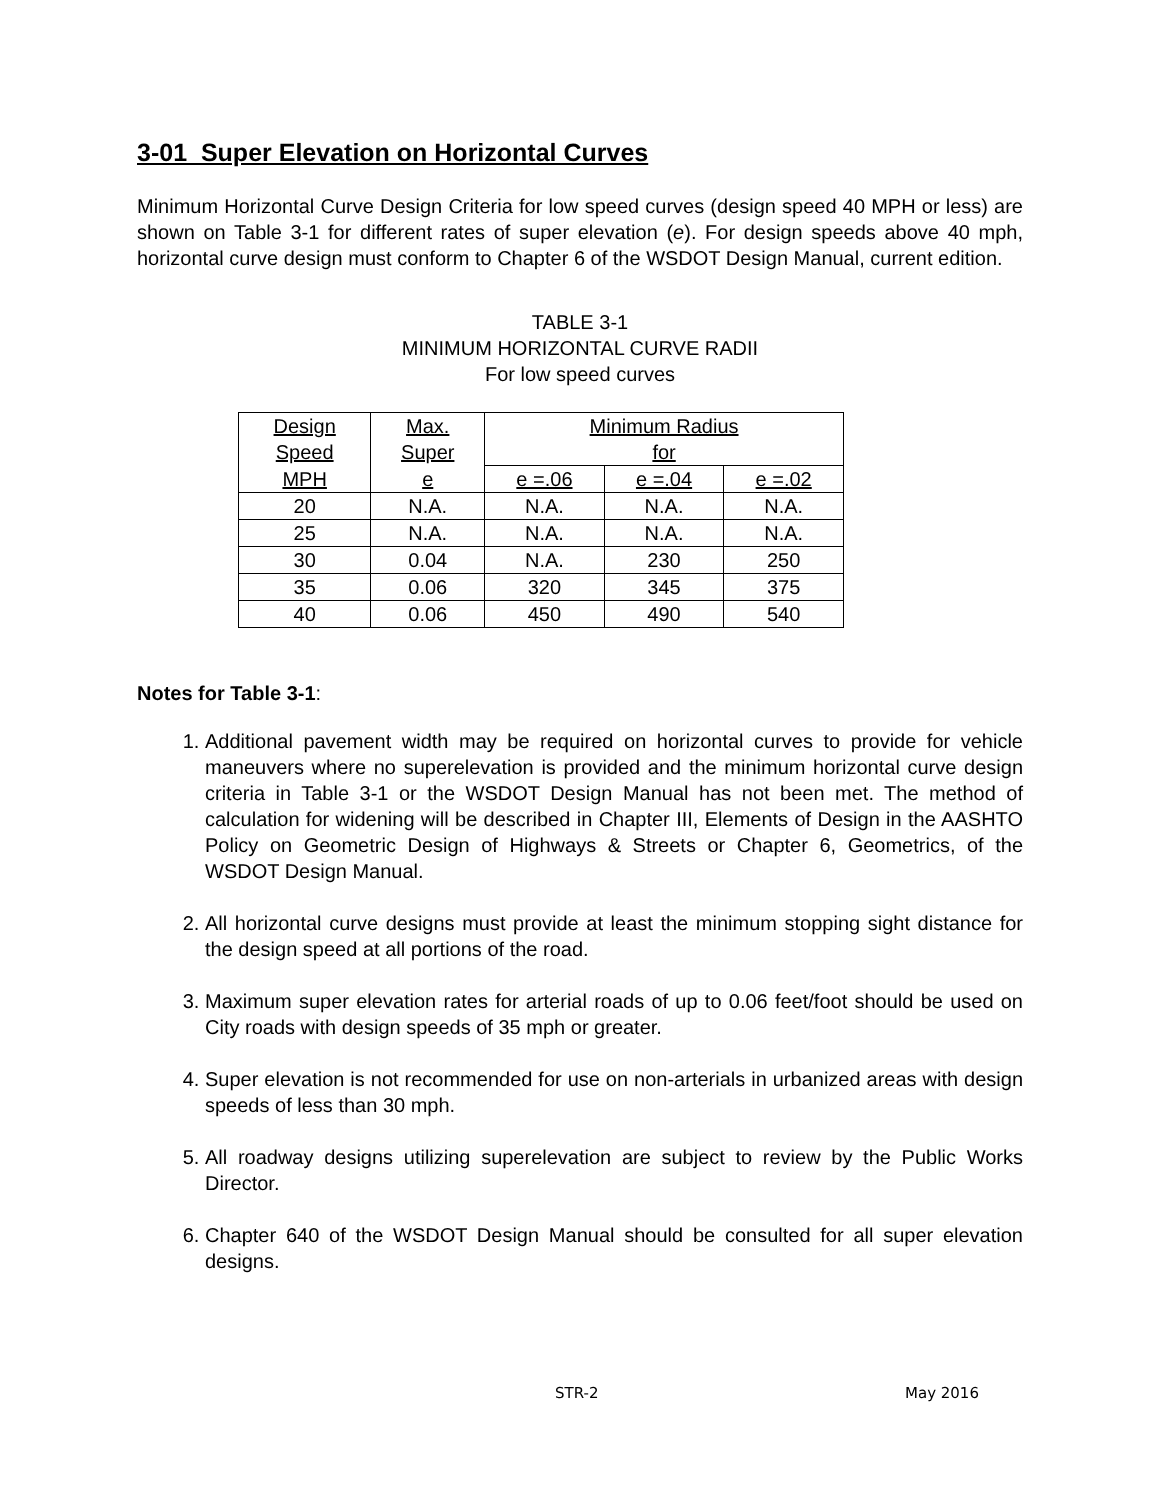3-01 Super Elevation on Horizontal Curves
Minimum Horizontal Curve Design Criteria for low speed curves (design speed 40 MPH or less) are shown on Table 3-1 for different rates of super elevation (e). For design speeds above 40 mph, horizontal curve design must conform to Chapter 6 of the WSDOT Design Manual, current edition.
TABLE 3-1
MINIMUM HORIZONTAL CURVE RADII
For low speed curves
| Design Speed | Max. Super | Minimum Radius for | | |
| MPH | e | e =.06 | e =.04 | e =.02 |
| 20 | N.A. | N.A. | N.A. | N.A. |
| 25 | N.A. | N.A. | N.A. | N.A. |
| 30 | 0.04 | N.A. | 230 | 250 |
| 35 | 0.06 | 320 | 345 | 375 |
| 40 | 0.06 | 450 | 490 | 540 |
Notes for Table 3-1:
1. Additional pavement width may be required on horizontal curves to provide for vehicle maneuvers where no superelevation is provided and the minimum horizontal curve design criteria in Table 3-1 or the WSDOT Design Manual has not been met. The method of calculation for widening will be described in Chapter III, Elements of Design in the AASHTO Policy on Geometric Design of Highways & Streets or Chapter 6, Geometrics, of the WSDOT Design Manual.
2. All horizontal curve designs must provide at least the minimum stopping sight distance for the design speed at all portions of the road.
3. Maximum super elevation rates for arterial roads of up to 0.06 feet/foot should be used on City roads with design speeds of 35 mph or greater.
4. Super elevation is not recommended for use on non-arterials in urbanized areas with design speeds of less than 30 mph.
5. All roadway designs utilizing superelevation are subject to review by the Public Works Director.
6. Chapter 640 of the WSDOT Design Manual should be consulted for all super elevation designs.
STR-2 May 2016